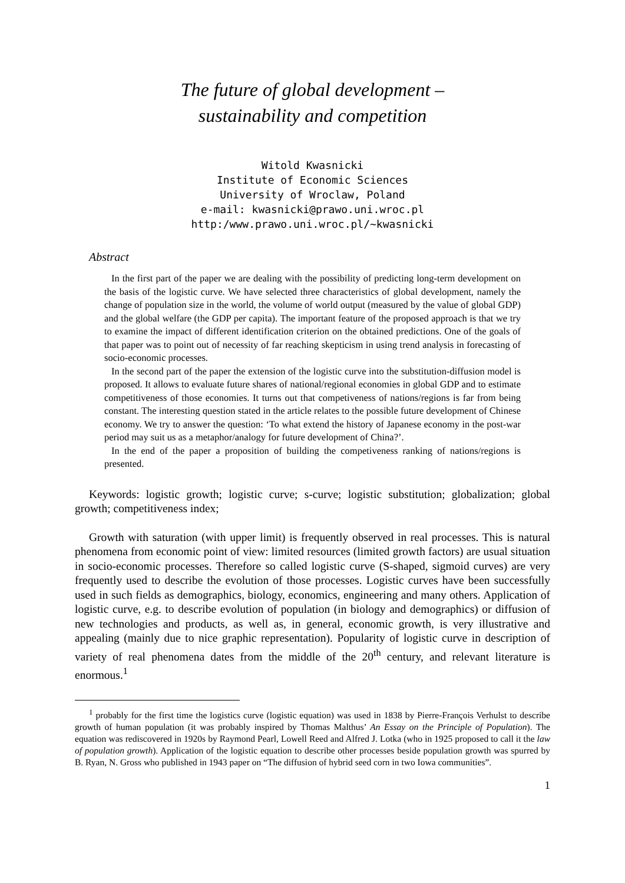The future of global development –
sustainability and competition
Witold Kwasnicki
Institute of Economic Sciences
University of Wroclaw, Poland
e-mail: kwasnicki@prawo.uni.wroc.pl
http:/www.prawo.uni.wroc.pl/~kwasnicki
Abstract
In the first part of the paper we are dealing with the possibility of predicting long-term development on the basis of the logistic curve. We have selected three characteristics of global development, namely the change of population size in the world, the volume of world output (measured by the value of global GDP) and the global welfare (the GDP per capita). The important feature of the proposed approach is that we try to examine the impact of different identification criterion on the obtained predictions. One of the goals of that paper was to point out of necessity of far reaching skepticism in using trend analysis in forecasting of socio-economic processes.
In the second part of the paper the extension of the logistic curve into the substitution-diffusion model is proposed. It allows to evaluate future shares of national/regional economies in global GDP and to estimate competitiveness of those economies. It turns out that competiveness of nations/regions is far from being constant. The interesting question stated in the article relates to the possible future development of Chinese economy. We try to answer the question: ‘To what extend the history of Japanese economy in the post-war period may suit us as a metaphor/analogy for future development of China?’.
In the end of the paper a proposition of building the competiveness ranking of nations/regions is presented.
Keywords: logistic growth; logistic curve; s-curve; logistic substitution; globalization; global growth; competitiveness index;
Growth with saturation (with upper limit) is frequently observed in real processes. This is natural phenomena from economic point of view: limited resources (limited growth factors) are usual situation in socio-economic processes. Therefore so called logistic curve (S-shaped, sigmoid curves) are very frequently used to describe the evolution of those processes. Logistic curves have been successfully used in such fields as demographics, biology, economics, engineering and many others. Application of logistic curve, e.g. to describe evolution of population (in biology and demographics) or diffusion of new technologies and products, as well as, in general, economic growth, is very illustrative and appealing (mainly due to nice graphic representation). Popularity of logistic curve in description of variety of real phenomena dates from the middle of the 20<sup>th</sup> century, and relevant literature is enormous.<sup>1</sup>
<sup>1</sup> probably for the first time the logistics curve (logistic equation) was used in 1838 by Pierre-François Verhulst to describe growth of human population (it was probably inspired by Thomas Malthus’ An Essay on the Principle of Population). The equation was rediscovered in 1920s by Raymond Pearl, Lowell Reed and Alfred J. Lotka (who in 1925 proposed to call it the law of population growth). Application of the logistic equation to describe other processes beside population growth was spurred by B. Ryan, N. Gross who published in 1943 paper on “The diffusion of hybrid seed corn in two Iowa communities”.
1